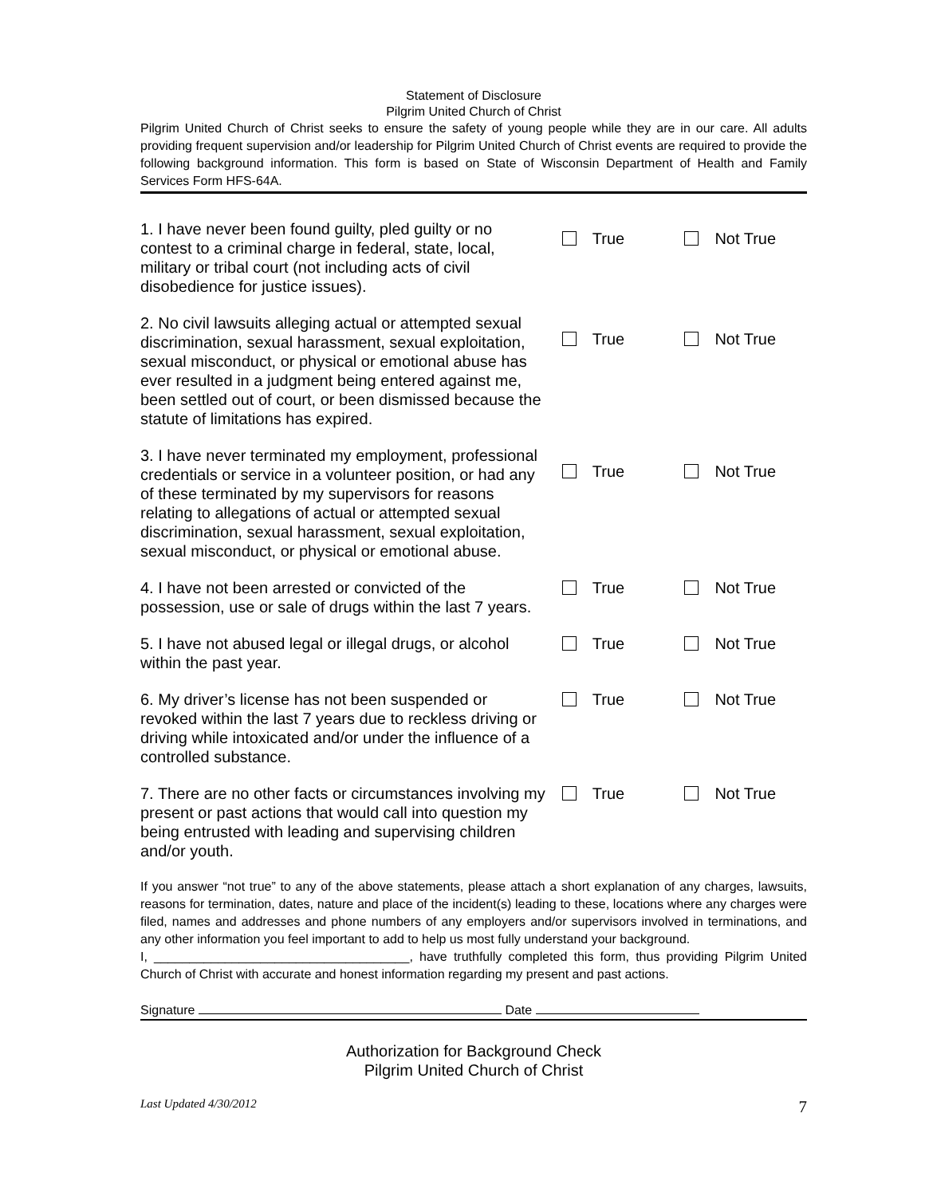Statement of Disclosure
Pilgrim United Church of Christ
Pilgrim United Church of Christ seeks to ensure the safety of young people while they are in our care. All adults providing frequent supervision and/or leadership for Pilgrim United Church of Christ events are required to provide the following background information. This form is based on State of Wisconsin Department of Health and Family Services Form HFS-64A.
1. I have never been found guilty, pled guilty or no contest to a criminal charge in federal, state, local, military or tribal court (not including acts of civil disobedience for justice issues).
True Not True
2. No civil lawsuits alleging actual or attempted sexual discrimination, sexual harassment, sexual exploitation, sexual misconduct, or physical or emotional abuse has ever resulted in a judgment being entered against me, been settled out of court, or been dismissed because the statute of limitations has expired.
True Not True
3. I have never terminated my employment, professional credentials or service in a volunteer position, or had any of these terminated by my supervisors for reasons relating to allegations of actual or attempted sexual discrimination, sexual harassment, sexual exploitation, sexual misconduct, or physical or emotional abuse.
True Not True
4. I have not been arrested or convicted of the possession, use or sale of drugs within the last 7 years.
True Not True
5. I have not abused legal or illegal drugs, or alcohol within the past year.
True Not True
6. My driver’s license has not been suspended or revoked within the last 7 years due to reckless driving or driving while intoxicated and/or under the influence of a controlled substance.
True Not True
7. There are no other facts or circumstances involving my present or past actions that would call into question my being entrusted with leading and supervising children and/or youth.
True Not True
If you answer “not true” to any of the above statements, please attach a short explanation of any charges, lawsuits, reasons for termination, dates, nature and place of the incident(s) leading to these, locations where any charges were filed, names and addresses and phone numbers of any employers and/or supervisors involved in terminations, and any other information you feel important to add to help us most fully understand your background.
I, ____________________________________, have truthfully completed this form, thus providing Pilgrim United Church of Christ with accurate and honest information regarding my present and past actions.
Signature Date
Authorization for Background Check
Pilgrim United Church of Christ
Last Updated 4/30/2012 7